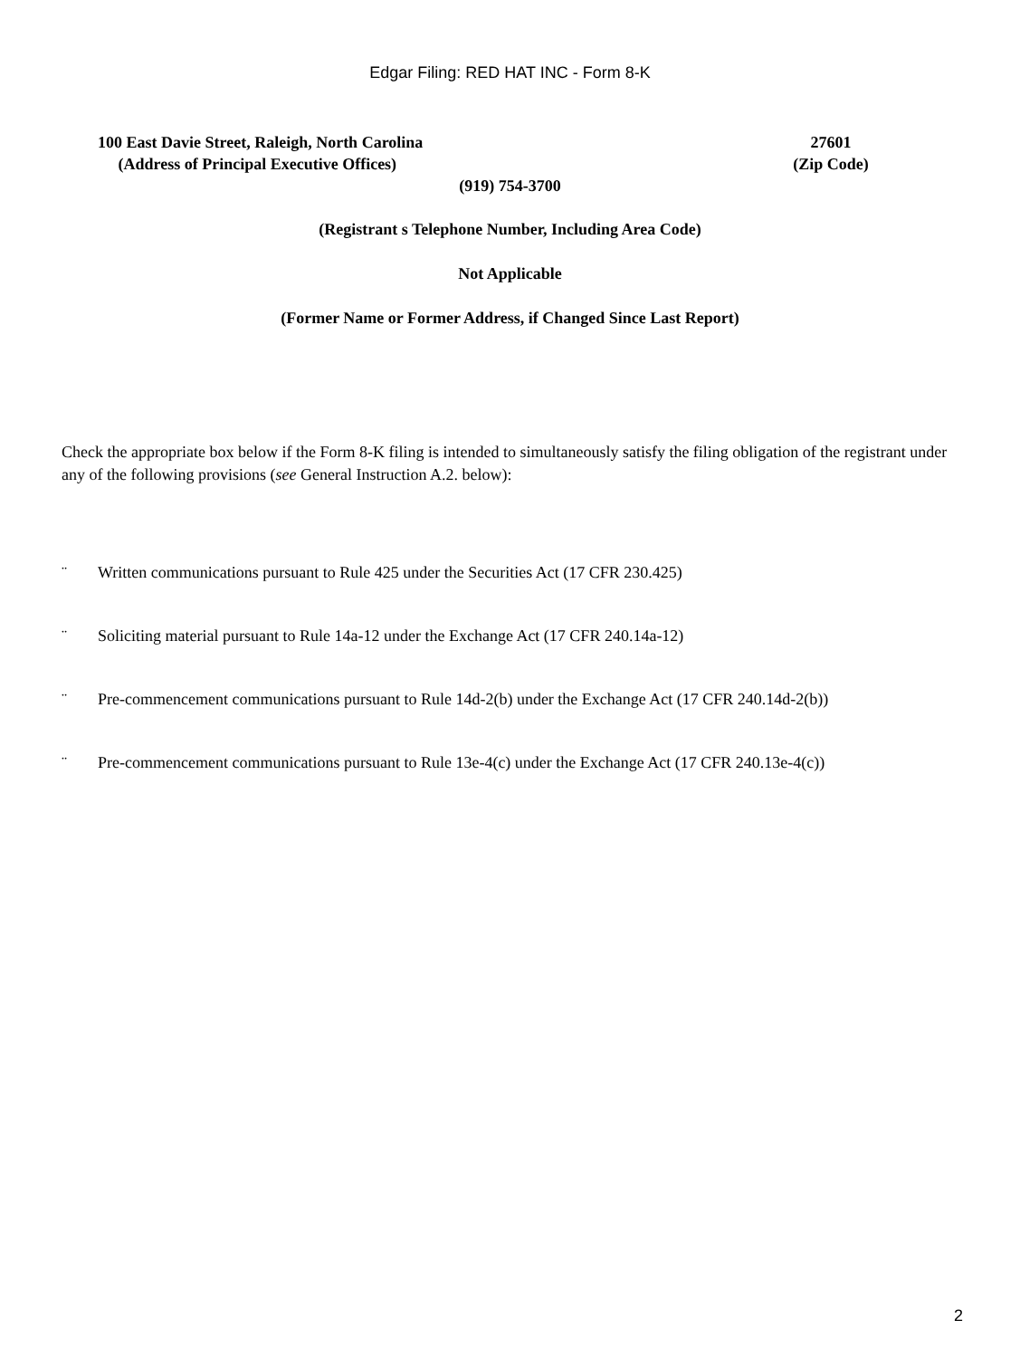Edgar Filing: RED HAT INC - Form 8-K
100 East Davie Street, Raleigh, North Carolina
(Address of Principal Executive Offices)
27601
(Zip Code)
(919) 754-3700
(Registrant s Telephone Number, Including Area Code)
Not Applicable
(Former Name or Former Address, if Changed Since Last Report)
Check the appropriate box below if the Form 8-K filing is intended to simultaneously satisfy the filing obligation of the registrant under any of the following provisions (see General Instruction A.2. below):
¨ Written communications pursuant to Rule 425 under the Securities Act (17 CFR 230.425)
¨ Soliciting material pursuant to Rule 14a-12 under the Exchange Act (17 CFR 240.14a-12)
¨ Pre-commencement communications pursuant to Rule 14d-2(b) under the Exchange Act (17 CFR 240.14d-2(b))
¨ Pre-commencement communications pursuant to Rule 13e-4(c) under the Exchange Act (17 CFR 240.13e-4(c))
2